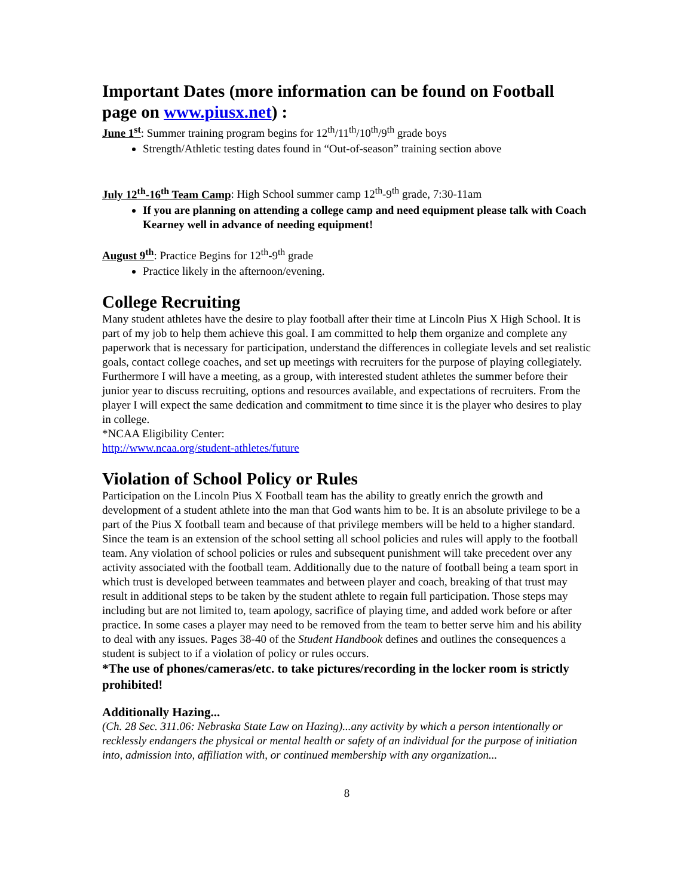Important Dates (more information can be found on Football page on www.piusx.net) :
June 1<sup>st</sup>: Summer training program begins for 12<sup>th</sup>/11<sup>th</sup>/10<sup>th</sup>/9<sup>th</sup> grade boys
Strength/Athletic testing dates found in “Out-of-season” training section above
July 12<sup>th</sup>-16<sup>th</sup> Team Camp: High School summer camp 12<sup>th</sup>-9<sup>th</sup> grade, 7:30-11am
If you are planning on attending a college camp and need equipment please talk with Coach Kearney well in advance of needing equipment!
August 9<sup>th</sup>: Practice Begins for 12<sup>th</sup>-9<sup>th</sup> grade
Practice likely in the afternoon/evening.
College Recruiting
Many student athletes have the desire to play football after their time at Lincoln Pius X High School. It is part of my job to help them achieve this goal. I am committed to help them organize and complete any paperwork that is necessary for participation, understand the differences in collegiate levels and set realistic goals, contact college coaches, and set up meetings with recruiters for the purpose of playing collegiately. Furthermore I will have a meeting, as a group, with interested student athletes the summer before their junior year to discuss recruiting, options and resources available, and expectations of recruiters. From the player I will expect the same dedication and commitment to time since it is the player who desires to play in college.
*NCAA Eligibility Center:
http://www.ncaa.org/student-athletes/future
Violation of School Policy or Rules
Participation on the Lincoln Pius X Football team has the ability to greatly enrich the growth and development of a student athlete into the man that God wants him to be. It is an absolute privilege to be a part of the Pius X football team and because of that privilege members will be held to a higher standard. Since the team is an extension of the school setting all school policies and rules will apply to the football team. Any violation of school policies or rules and subsequent punishment will take precedent over any activity associated with the football team. Additionally due to the nature of football being a team sport in which trust is developed between teammates and between player and coach, breaking of that trust may result in additional steps to be taken by the student athlete to regain full participation. Those steps may including but are not limited to, team apology, sacrifice of playing time, and added work before or after practice. In some cases a player may need to be removed from the team to better serve him and his ability to deal with any issues. Pages 38-40 of the Student Handbook defines and outlines the consequences a student is subject to if a violation of policy or rules occurs.
*The use of phones/cameras/etc. to take pictures/recording in the locker room is strictly prohibited!
Additionally Hazing...
(Ch. 28 Sec. 311.06: Nebraska State Law on Hazing)...any activity by which a person intentionally or recklessly endangers the physical or mental health or safety of an individual for the purpose of initiation into, admission into, affiliation with, or continued membership with any organization...
8